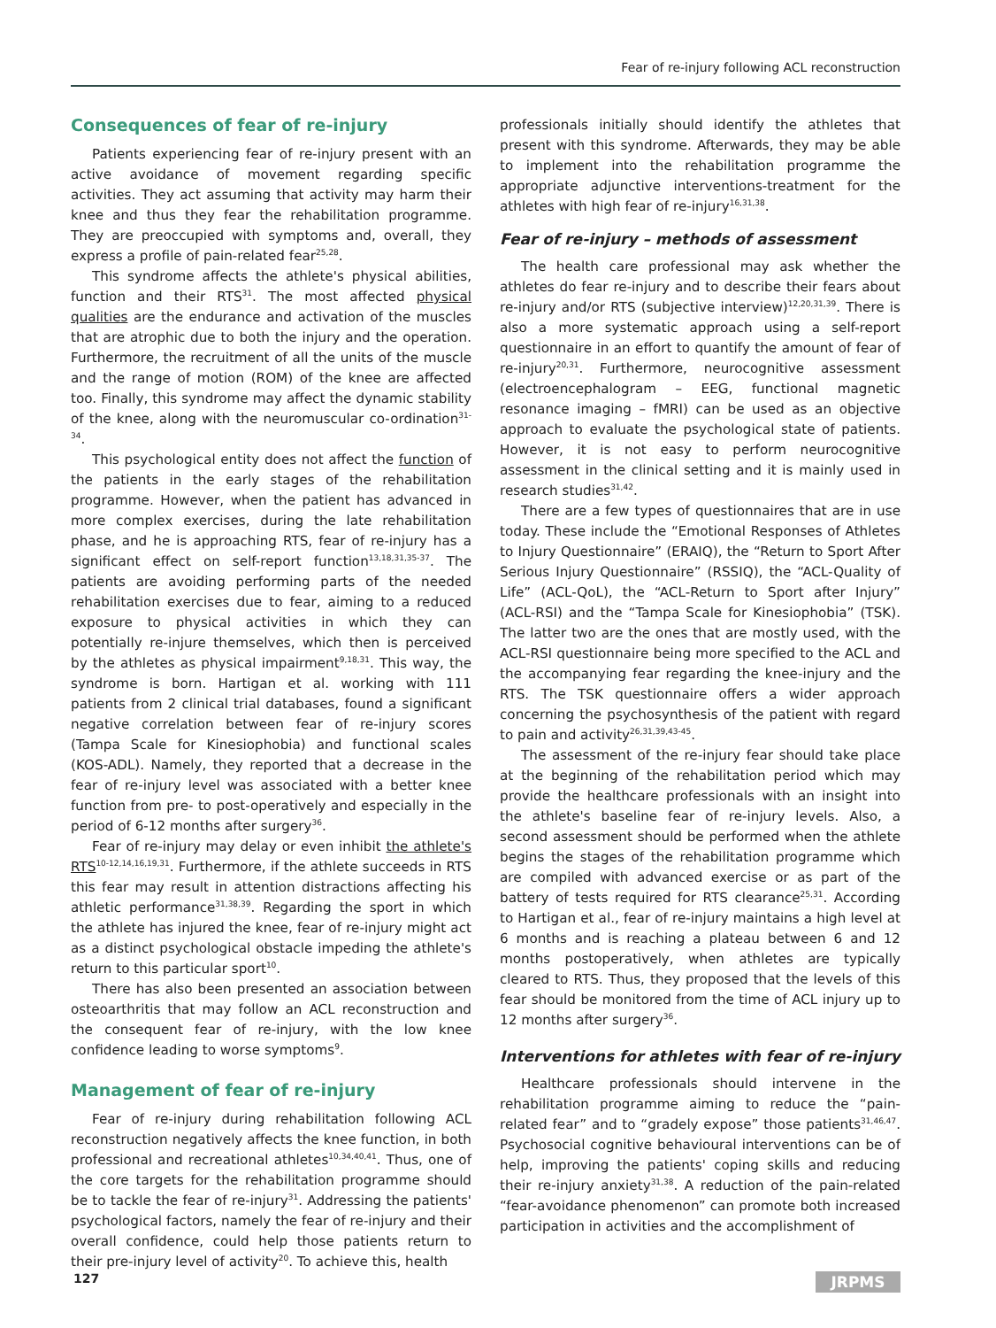Fear of re-injury following ACL reconstruction
Consequences of fear of re-injury
Patients experiencing fear of re-injury present with an active avoidance of movement regarding specific activities. They act assuming that activity may harm their knee and thus they fear the rehabilitation programme. They are preoccupied with symptoms and, overall, they express a profile of pain-related fear<sup>25,28</sup>.
This syndrome affects the athlete's physical abilities, function and their RTS<sup>31</sup>. The most affected physical qualities are the endurance and activation of the muscles that are atrophic due to both the injury and the operation. Furthermore, the recruitment of all the units of the muscle and the range of motion (ROM) of the knee are affected too. Finally, this syndrome may affect the dynamic stability of the knee, along with the neuromuscular co-ordination<sup>31-34</sup>.
This psychological entity does not affect the function of the patients in the early stages of the rehabilitation programme. However, when the patient has advanced in more complex exercises, during the late rehabilitation phase, and he is approaching RTS, fear of re-injury has a significant effect on self-report function<sup>13,18,31,35-37</sup>. The patients are avoiding performing parts of the needed rehabilitation exercises due to fear, aiming to a reduced exposure to physical activities in which they can potentially re-injure themselves, which then is perceived by the athletes as physical impairment<sup>9,18,31</sup>. This way, the syndrome is born. Hartigan et al. working with 111 patients from 2 clinical trial databases, found a significant negative correlation between fear of re-injury scores (Tampa Scale for Kinesiophobia) and functional scales (KOS-ADL). Namely, they reported that a decrease in the fear of re-injury level was associated with a better knee function from pre- to post-operatively and especially in the period of 6-12 months after surgery<sup>36</sup>.
Fear of re-injury may delay or even inhibit the athlete's RTS<sup>10-12,14,16,19,31</sup>. Furthermore, if the athlete succeeds in RTS this fear may result in attention distractions affecting his athletic performance<sup>31,38,39</sup>. Regarding the sport in which the athlete has injured the knee, fear of re-injury might act as a distinct psychological obstacle impeding the athlete's return to this particular sport<sup>10</sup>.
There has also been presented an association between osteoarthritis that may follow an ACL reconstruction and the consequent fear of re-injury, with the low knee confidence leading to worse symptoms<sup>9</sup>.
Management of fear of re-injury
Fear of re-injury during rehabilitation following ACL reconstruction negatively affects the knee function, in both professional and recreational athletes<sup>10,34,40,41</sup>. Thus, one of the core targets for the rehabilitation programme should be to tackle the fear of re-injury<sup>31</sup>. Addressing the patients' psychological factors, namely the fear of re-injury and their overall confidence, could help those patients return to their pre-injury level of activity<sup>20</sup>. To achieve this, health
professionals initially should identify the athletes that present with this syndrome. Afterwards, they may be able to implement into the rehabilitation programme the appropriate adjunctive interventions-treatment for the athletes with high fear of re-injury<sup>16,31,38</sup>.
Fear of re-injury – methods of assessment
The health care professional may ask whether the athletes do fear re-injury and to describe their fears about re-injury and/or RTS (subjective interview)<sup>12,20,31,39</sup>. There is also a more systematic approach using a self-report questionnaire in an effort to quantify the amount of fear of re-injury<sup>20,31</sup>. Furthermore, neurocognitive assessment (electroencephalogram – EEG, functional magnetic resonance imaging – fMRI) can be used as an objective approach to evaluate the psychological state of patients. However, it is not easy to perform neurocognitive assessment in the clinical setting and it is mainly used in research studies<sup>31,42</sup>.
There are a few types of questionnaires that are in use today. These include the “Emotional Responses of Athletes to Injury Questionnaire” (ERAIQ), the “Return to Sport After Serious Injury Questionnaire” (RSSIQ), the “ACL-Quality of Life” (ACL-QoL), the “ACL-Return to Sport after Injury” (ACL-RSI) and the “Tampa Scale for Kinesiophobia” (TSK). The latter two are the ones that are mostly used, with the ACL-RSI questionnaire being more specified to the ACL and the accompanying fear regarding the knee-injury and the RTS. The TSK questionnaire offers a wider approach concerning the psychosynthesis of the patient with regard to pain and activity<sup>26,31,39,43-45</sup>.
The assessment of the re-injury fear should take place at the beginning of the rehabilitation period which may provide the healthcare professionals with an insight into the athlete's baseline fear of re-injury levels. Also, a second assessment should be performed when the athlete begins the stages of the rehabilitation programme which are compiled with advanced exercise or as part of the battery of tests required for RTS clearance<sup>25,31</sup>. According to Hartigan et al., fear of re-injury maintains a high level at 6 months and is reaching a plateau between 6 and 12 months postoperatively, when athletes are typically cleared to RTS. Thus, they proposed that the levels of this fear should be monitored from the time of ACL injury up to 12 months after surgery<sup>36</sup>.
Interventions for athletes with fear of re-injury
Healthcare professionals should intervene in the rehabilitation programme aiming to reduce the “pain-related fear” and to “gradely expose” those patients<sup>31,46,47</sup>. Psychosocial cognitive behavioural interventions can be of help, improving the patients' coping skills and reducing their re-injury anxiety<sup>31,38</sup>. A reduction of the pain-related “fear-avoidance phenomenon” can promote both increased participation in activities and the accomplishment of
127 JRPMS